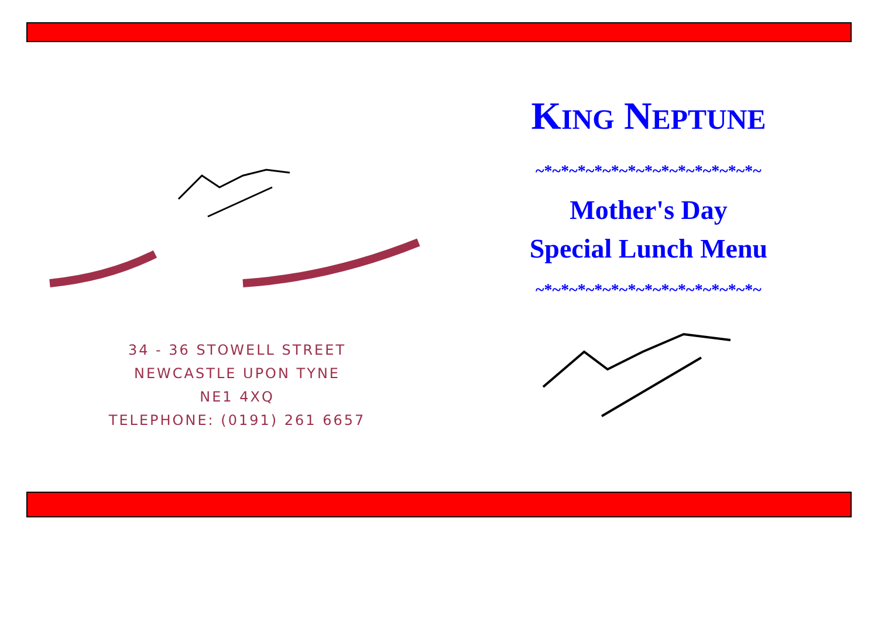34 - 36 STOWELL STREET
NEWCASTLE UPON TYNE
NE1 4XQ
TELEPHONE: (0191) 261 6657
KING NEPTUNE
~*~*~*~*~*~*~*~*~*~*~*~*~*~
Mother's Day
Special Lunch Menu
~*~*~*~*~*~*~*~*~*~*~*~*~*~